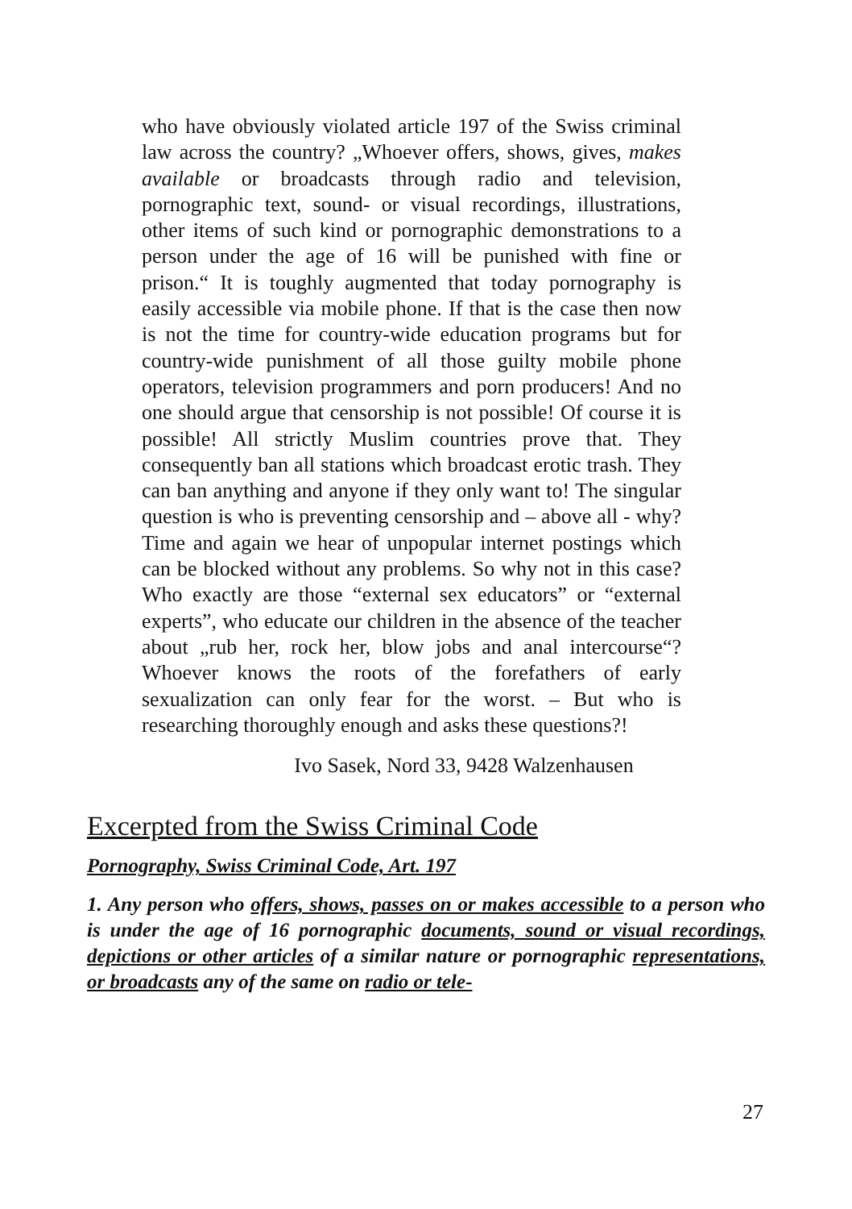who have obviously violated article 197 of the Swiss criminal law across the country? „Whoever offers, shows, gives, makes available or broadcasts through radio and television, pornographic text, sound- or visual recordings, illustrations, other items of such kind or pornographic demonstrations to a person under the age of 16 will be punished with fine or prison.“ It is toughly augmented that today pornography is easily accessible via mobile phone. If that is the case then now is not the time for country-wide education programs but for country-wide punishment of all those guilty mobile phone operators, television programmers and porn producers! And no one should argue that censorship is not possible! Of course it is possible! All strictly Muslim countries prove that. They consequently ban all stations which broadcast erotic trash. They can ban anything and anyone if they only want to! The singular question is who is preventing censorship and – above all - why? Time and again we hear of unpopular internet postings which can be blocked without any problems. So why not in this case? Who exactly are those “external sex educators” or “external experts”, who educate our children in the absence of the teacher about „rub her, rock her, blow jobs and anal intercourse“? Whoever knows the roots of the forefathers of early sexualization can only fear for the worst. – But who is researching thoroughly enough and asks these questions?!
Ivo Sasek, Nord 33, 9428 Walzenhausen
Excerpted from the Swiss Criminal Code
Pornography, Swiss Criminal Code, Art. 197
1. Any person who offers, shows, passes on or makes accessible to a person who is under the age of 16 pornographic documents, sound or visual recordings, depictions or other articles of a similar nature or pornographic representations, or broadcasts any of the same on radio or tele-
27